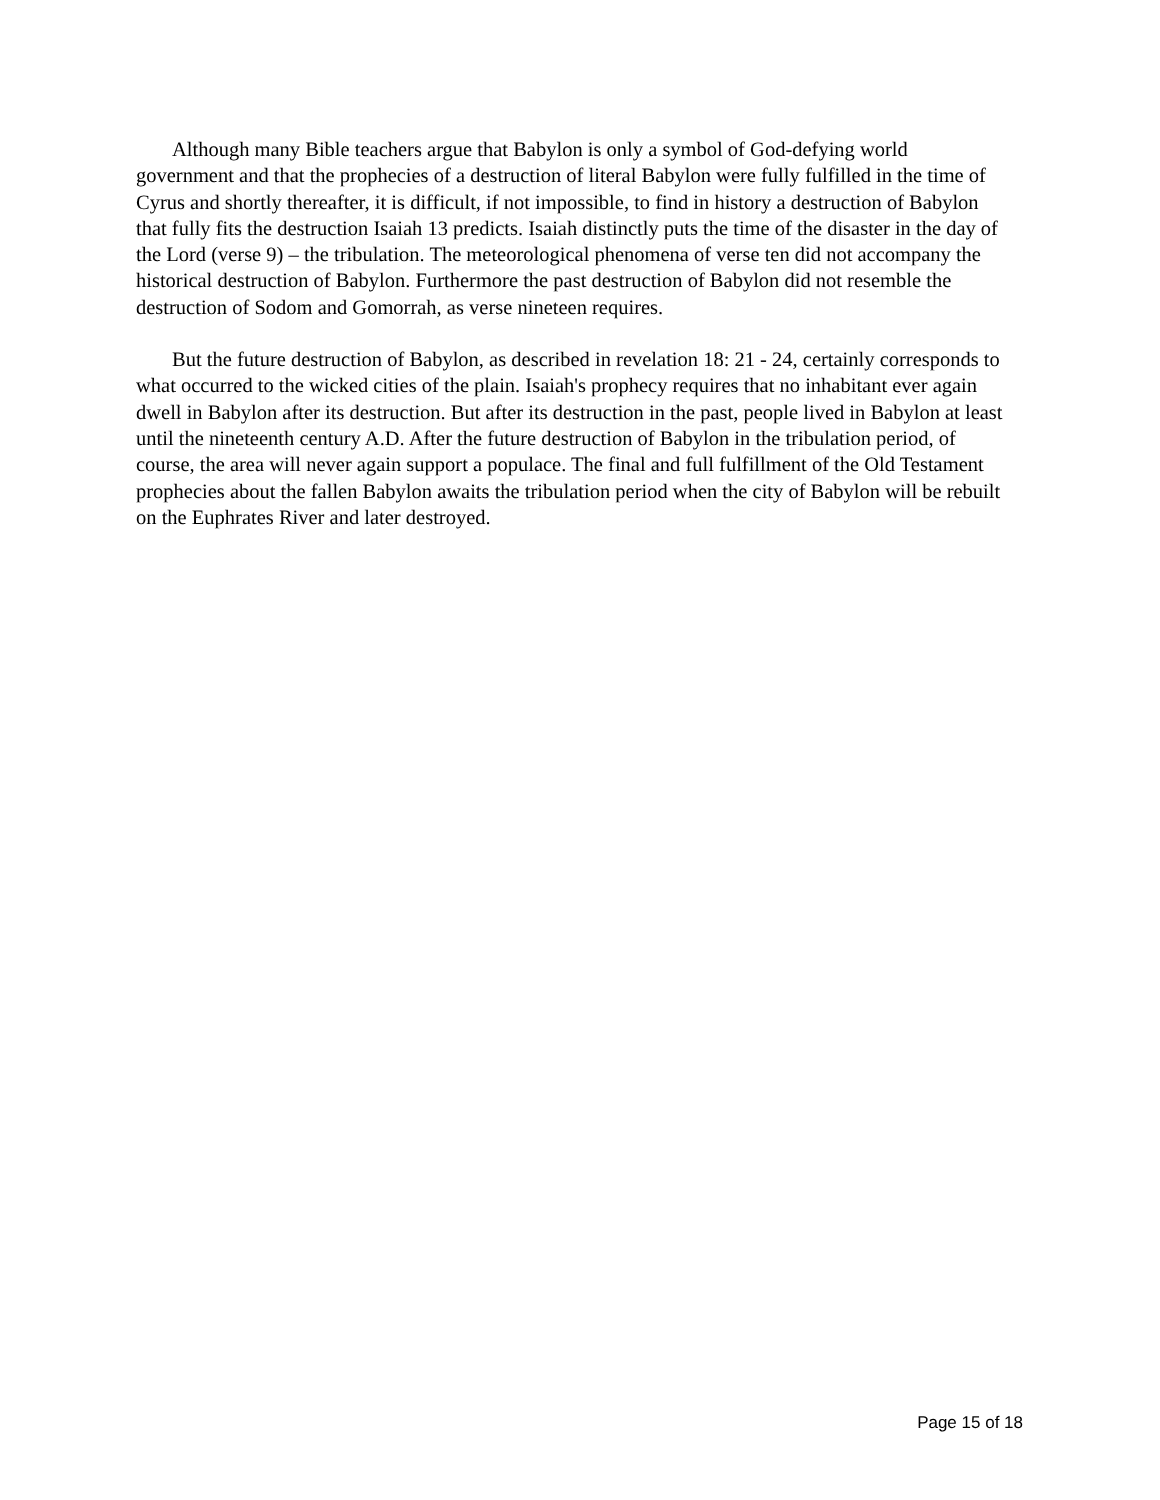Although many Bible teachers argue that Babylon is only a symbol of God-defying world government and that the prophecies of a destruction of literal Babylon were fully fulfilled in the time of Cyrus and shortly thereafter, it is difficult, if not impossible, to find in history a destruction of Babylon that fully fits the destruction Isaiah 13 predicts. Isaiah distinctly puts the time of the disaster in the day of the Lord (verse 9) – the tribulation. The meteorological phenomena of verse ten did not accompany the historical destruction of Babylon. Furthermore the past destruction of Babylon did not resemble the destruction of Sodom and Gomorrah, as verse nineteen requires.
But the future destruction of Babylon, as described in revelation 18: 21 - 24, certainly corresponds to what occurred to the wicked cities of the plain. Isaiah's prophecy requires that no inhabitant ever again dwell in Babylon after its destruction. But after its destruction in the past, people lived in Babylon at least until the nineteenth century A.D. After the future destruction of Babylon in the tribulation period, of course, the area will never again support a populace. The final and full fulfillment of the Old Testament prophecies about the fallen Babylon awaits the tribulation period when the city of Babylon will be rebuilt on the Euphrates River and later destroyed.
Page 15 of 18